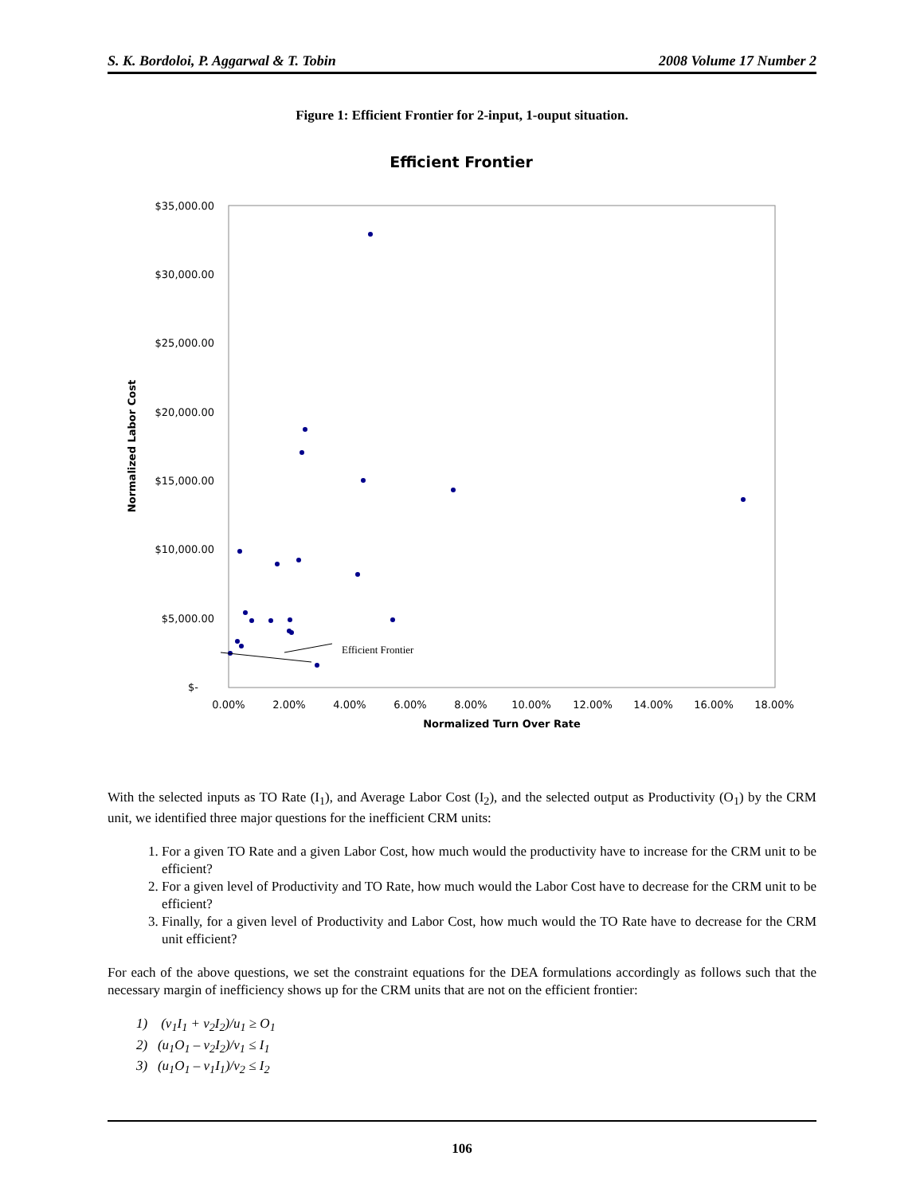S. K. Bordoloi, P. Aggarwal & T. Tobin 2008 Volume 17 Number 2
Figure 1: Efficient Frontier for 2-input, 1-ouput situation.
Efficient Frontier
$35,000.00
$30,000.00
$25,000.00
$20,000.00
$15,000.00
$10,000.00
$5,000.00
$-
0.00%
2.00%
4.00%
6.00%
8.00%
10.00%
12.00%
14.00%
16.00%
18.00%
Normalized Turn Over Rate
Normalized Labor Cost
Efficient Frontier
With the selected inputs as TO Rate (I<sub>1</sub>), and Average Labor Cost (I<sub>2</sub>), and the selected output as Productivity (O<sub>1</sub>) by the CRM unit, we identified three major questions for the inefficient CRM units:
1. For a given TO Rate and a given Labor Cost, how much would the productivity have to increase for the CRM unit to be efficient?
2. For a given level of Productivity and TO Rate, how much would the Labor Cost have to decrease for the CRM unit to be efficient?
3. Finally, for a given level of Productivity and Labor Cost, how much would the TO Rate have to decrease for the CRM unit efficient?
For each of the above questions, we set the constraint equations for the DEA formulations accordingly as follows such that the necessary margin of inefficiency shows up for the CRM units that are not on the efficient frontier:
1) (v<sub>1</sub>I<sub>1</sub> + v<sub>2</sub>I<sub>2</sub>)/u<sub>1</sub> ≥ O<sub>1</sub>
2) (u<sub>1</sub>O<sub>1</sub> – v<sub>2</sub>I<sub>2</sub>)/v<sub>1</sub> ≤ I<sub>1</sub>
3) (u<sub>1</sub>O<sub>1</sub> – v<sub>1</sub>I<sub>1</sub>)/v<sub>2</sub> ≤ I<sub>2</sub>
106